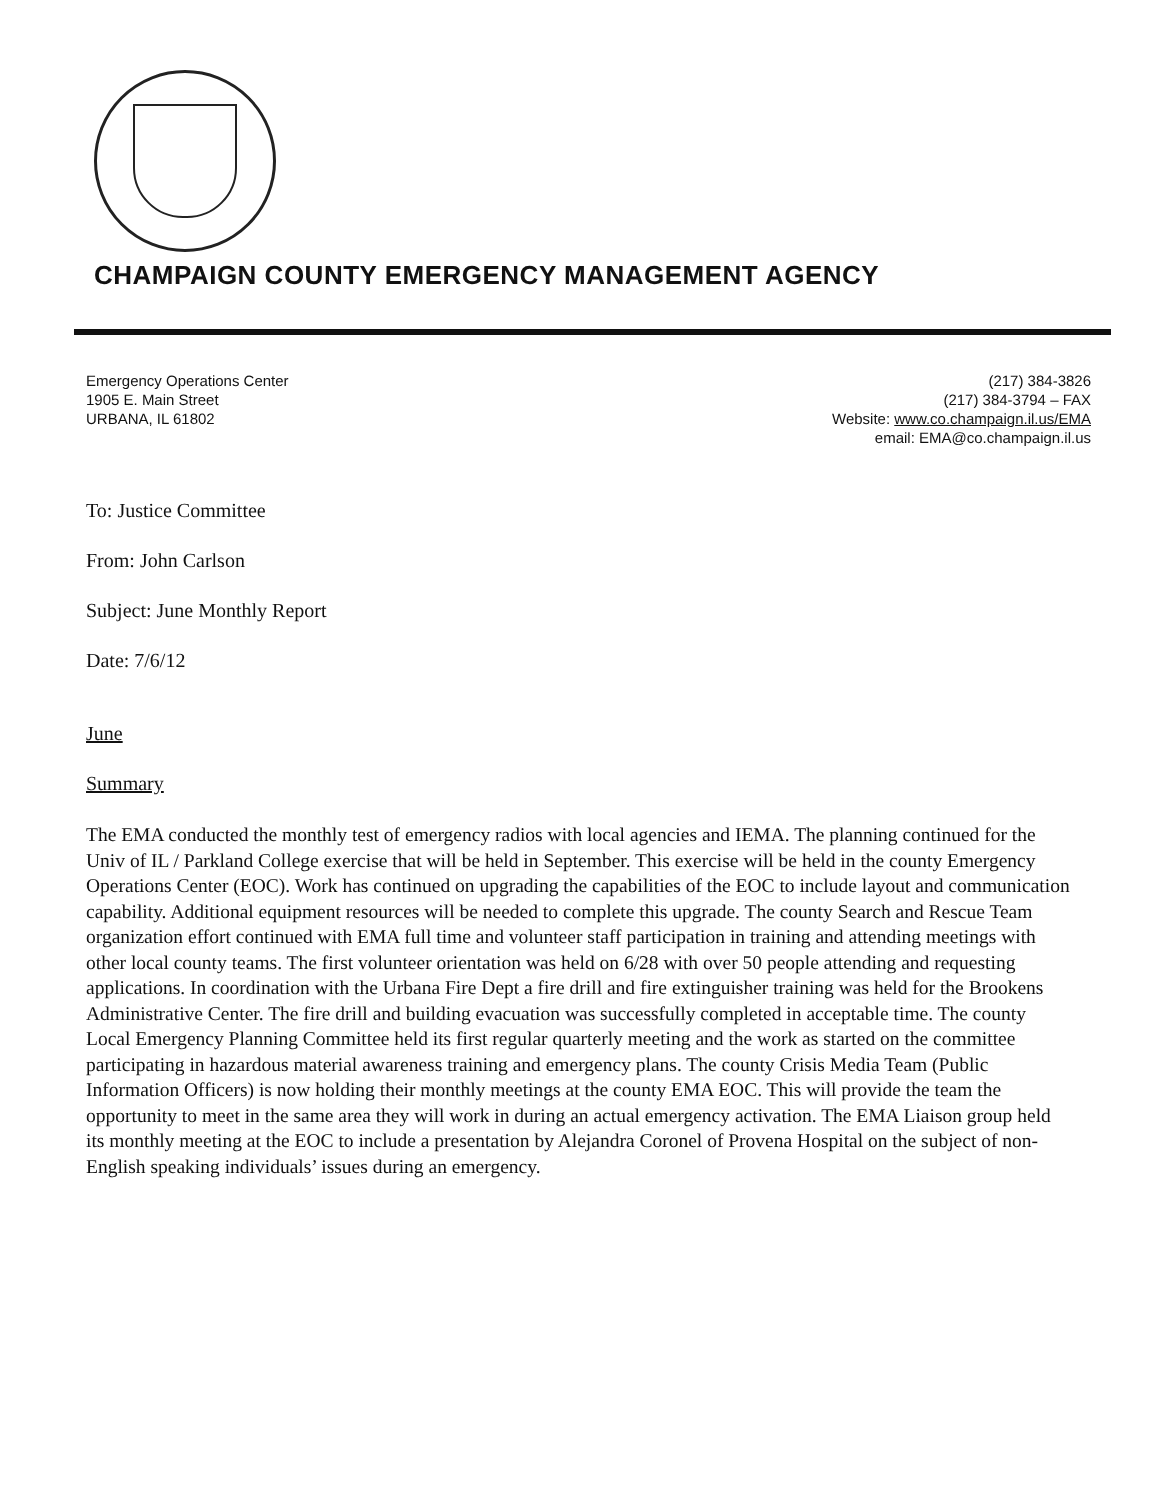CHAMPAIGN COUNTY EMERGENCY MANAGEMENT AGENCY
Emergency Operations Center
1905 E. Main Street
URBANA, IL 61802
(217) 384-3826
(217) 384-3794 – FAX
Website: www.co.champaign.il.us/EMA
email: EMA@co.champaign.il.us
To: Justice Committee
From: John Carlson
Subject: June Monthly Report
Date: 7/6/12
June
Summary
The EMA conducted the monthly test of emergency radios with local agencies and IEMA. The planning continued for the Univ of IL / Parkland College exercise that will be held in September. This exercise will be held in the county Emergency Operations Center (EOC). Work has continued on upgrading the capabilities of the EOC to include layout and communication capability. Additional equipment resources will be needed to complete this upgrade. The county Search and Rescue Team organization effort continued with EMA full time and volunteer staff participation in training and attending meetings with other local county teams. The first volunteer orientation was held on 6/28 with over 50 people attending and requesting applications. In coordination with the Urbana Fire Dept a fire drill and fire extinguisher training was held for the Brookens Administrative Center. The fire drill and building evacuation was successfully completed in acceptable time. The county Local Emergency Planning Committee held its first regular quarterly meeting and the work as started on the committee participating in hazardous material awareness training and emergency plans. The county Crisis Media Team (Public Information Officers) is now holding their monthly meetings at the county EMA EOC. This will provide the team the opportunity to meet in the same area they will work in during an actual emergency activation. The EMA Liaison group held its monthly meeting at the EOC to include a presentation by Alejandra Coronel of Provena Hospital on the subject of non-English speaking individuals’ issues during an emergency.